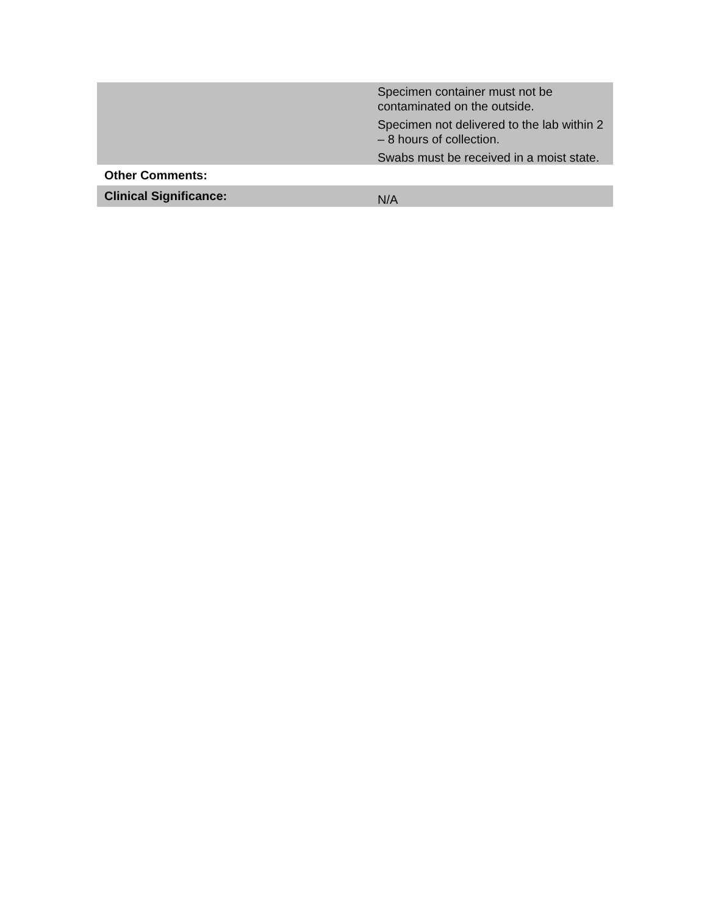| | Specimen container must not be contaminated on the outside. Specimen not delivered to the lab within 2 – 8 hours of collection. Swabs must be received in a moist state. |
| Other Comments: | |
| Clinical Significance: | N/A |